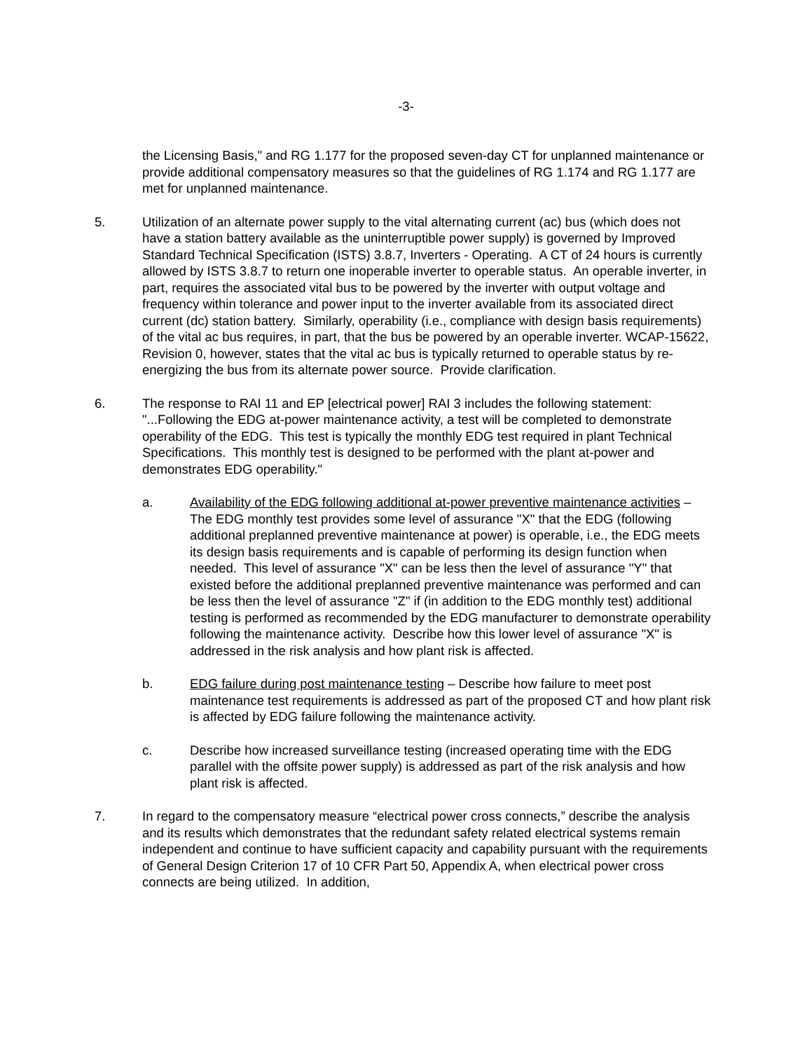-3-
the Licensing Basis," and RG 1.177 for the proposed seven-day CT for unplanned maintenance or provide additional compensatory measures so that the guidelines of RG 1.174 and RG 1.177 are met for unplanned maintenance.
5. Utilization of an alternate power supply to the vital alternating current (ac) bus (which does not have a station battery available as the uninterruptible power supply) is governed by Improved Standard Technical Specification (ISTS) 3.8.7, Inverters - Operating. A CT of 24 hours is currently allowed by ISTS 3.8.7 to return one inoperable inverter to operable status. An operable inverter, in part, requires the associated vital bus to be powered by the inverter with output voltage and frequency within tolerance and power input to the inverter available from its associated direct current (dc) station battery. Similarly, operability (i.e., compliance with design basis requirements) of the vital ac bus requires, in part, that the bus be powered by an operable inverter. WCAP-15622, Revision 0, however, states that the vital ac bus is typically returned to operable status by re-energizing the bus from its alternate power source. Provide clarification.
6. The response to RAI 11 and EP [electrical power] RAI 3 includes the following statement: "...Following the EDG at-power maintenance activity, a test will be completed to demonstrate operability of the EDG. This test is typically the monthly EDG test required in plant Technical Specifications. This monthly test is designed to be performed with the plant at-power and demonstrates EDG operability."
a. Availability of the EDG following additional at-power preventive maintenance activities – The EDG monthly test provides some level of assurance "X" that the EDG (following additional preplanned preventive maintenance at power) is operable, i.e., the EDG meets its design basis requirements and is capable of performing its design function when needed. This level of assurance "X" can be less then the level of assurance "Y" that existed before the additional preplanned preventive maintenance was performed and can be less then the level of assurance "Z" if (in addition to the EDG monthly test) additional testing is performed as recommended by the EDG manufacturer to demonstrate operability following the maintenance activity. Describe how this lower level of assurance "X" is addressed in the risk analysis and how plant risk is affected.
b. EDG failure during post maintenance testing – Describe how failure to meet post maintenance test requirements is addressed as part of the proposed CT and how plant risk is affected by EDG failure following the maintenance activity.
c. Describe how increased surveillance testing (increased operating time with the EDG parallel with the offsite power supply) is addressed as part of the risk analysis and how plant risk is affected.
7. In regard to the compensatory measure “electrical power cross connects,” describe the analysis and its results which demonstrates that the redundant safety related electrical systems remain independent and continue to have sufficient capacity and capability pursuant with the requirements of General Design Criterion 17 of 10 CFR Part 50, Appendix A, when electrical power cross connects are being utilized. In addition,